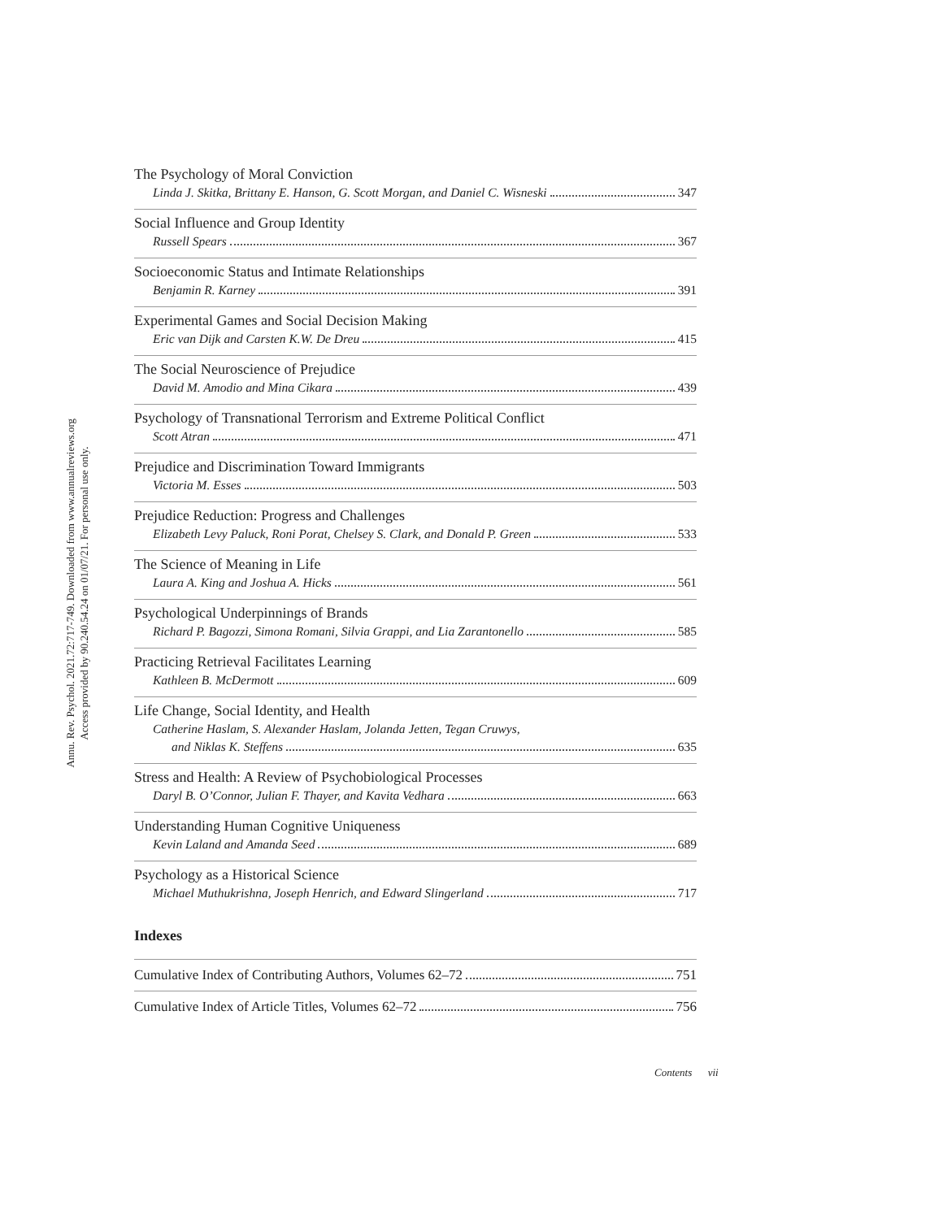Annu. Rev. Psychol. 2021.72:717-749. Downloaded from www.annualreviews.org
Access provided by 90.240.54.24 on 01/07/21. For personal use only.
The Psychology of Moral Conviction
Linda J. Skitka, Brittany E. Hanson, G. Scott Morgan, and Daniel C. Wisneski 347
Social Influence and Group Identity
Russell Spears 367
Socioeconomic Status and Intimate Relationships
Benjamin R. Karney 391
Experimental Games and Social Decision Making
Eric van Dijk and Carsten K.W. De Dreu 415
The Social Neuroscience of Prejudice
David M. Amodio and Mina Cikara 439
Psychology of Transnational Terrorism and Extreme Political Conflict
Scott Atran 471
Prejudice and Discrimination Toward Immigrants
Victoria M. Esses 503
Prejudice Reduction: Progress and Challenges
Elizabeth Levy Paluck, Roni Porat, Chelsey S. Clark, and Donald P. Green 533
The Science of Meaning in Life
Laura A. King and Joshua A. Hicks 561
Psychological Underpinnings of Brands
Richard P. Bagozzi, Simona Romani, Silvia Grappi, and Lia Zarantonello 585
Practicing Retrieval Facilitates Learning
Kathleen B. McDermott 609
Life Change, Social Identity, and Health
Catherine Haslam, S. Alexander Haslam, Jolanda Jetten, Tegan Cruwys,
and Niklas K. Steffens 635
Stress and Health: A Review of Psychobiological Processes
Daryl B. O’Connor, Julian F. Thayer, and Kavita Vedhara 663
Understanding Human Cognitive Uniqueness
Kevin Laland and Amanda Seed 689
Psychology as a Historical Science
Michael Muthukrishna, Joseph Henrich, and Edward Slingerland 717
Indexes
Cumulative Index of Contributing Authors, Volumes 62–72 751
Cumulative Index of Article Titles, Volumes 62–72 756
Contents vii